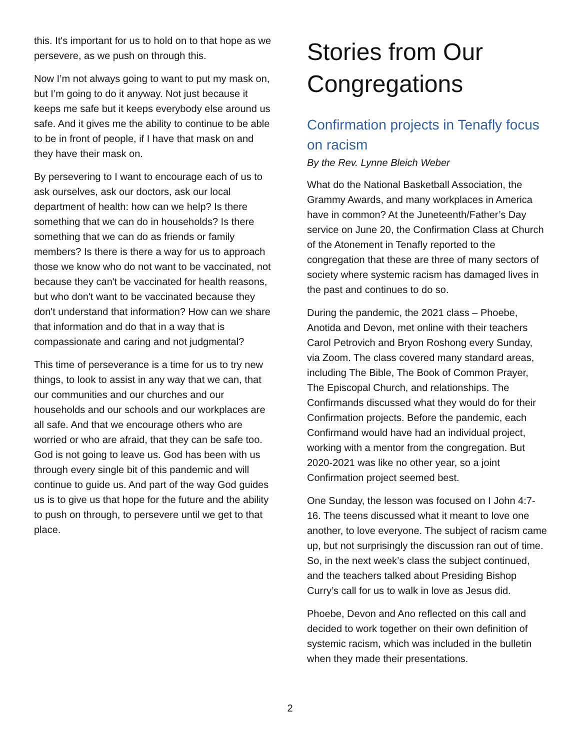this. It's important for us to hold on to that hope as we persevere, as we push on through this.
Now I’m not always going to want to put my mask on, but I’m going to do it anyway. Not just because it keeps me safe but it keeps everybody else around us safe. And it gives me the ability to continue to be able to be in front of people, if I have that mask on and they have their mask on.
By persevering to I want to encourage each of us to ask ourselves, ask our doctors, ask our local department of health: how can we help? Is there something that we can do in households? Is there something that we can do as friends or family members? Is there is there a way for us to approach those we know who do not want to be vaccinated, not because they can't be vaccinated for health reasons, but who don't want to be vaccinated because they don't understand that information? How can we share that information and do that in a way that is compassionate and caring and not judgmental?
This time of perseverance is a time for us to try new things, to look to assist in any way that we can, that our communities and our churches and our households and our schools and our workplaces are all safe. And that we encourage others who are worried or who are afraid, that they can be safe too. God is not going to leave us. God has been with us through every single bit of this pandemic and will continue to guide us. And part of the way God guides us is to give us that hope for the future and the ability to push on through, to persevere until we get to that place.
Stories from Our Congregations
Confirmation projects in Tenafly focus on racism
By the Rev. Lynne Bleich Weber
What do the National Basketball Association, the Grammy Awards, and many workplaces in America have in common? At the Juneteenth/Father’s Day service on June 20, the Confirmation Class at Church of the Atonement in Tenafly reported to the congregation that these are three of many sectors of society where systemic racism has damaged lives in the past and continues to do so.
During the pandemic, the 2021 class – Phoebe, Anotida and Devon, met online with their teachers Carol Petrovich and Bryon Roshong every Sunday, via Zoom. The class covered many standard areas, including The Bible, The Book of Common Prayer, The Episcopal Church, and relationships. The Confirmands discussed what they would do for their Confirmation projects. Before the pandemic, each Confirmand would have had an individual project, working with a mentor from the congregation. But 2020-2021 was like no other year, so a joint Confirmation project seemed best.
One Sunday, the lesson was focused on I John 4:7-16. The teens discussed what it meant to love one another, to love everyone. The subject of racism came up, but not surprisingly the discussion ran out of time. So, in the next week’s class the subject continued, and the teachers talked about Presiding Bishop Curry’s call for us to walk in love as Jesus did.
Phoebe, Devon and Ano reflected on this call and decided to work together on their own definition of systemic racism, which was included in the bulletin when they made their presentations.
2